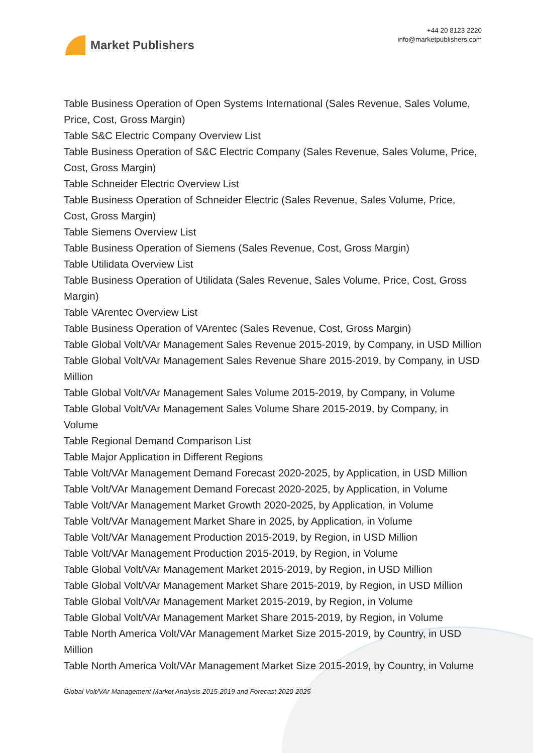Market Publishers
+44 20 8123 2220
info@marketpublishers.com
Table Business Operation of Open Systems International (Sales Revenue, Sales Volume, Price, Cost, Gross Margin)
Table S&C Electric Company Overview List
Table Business Operation of S&C Electric Company (Sales Revenue, Sales Volume, Price, Cost, Gross Margin)
Table Schneider Electric Overview List
Table Business Operation of Schneider Electric (Sales Revenue, Sales Volume, Price, Cost, Gross Margin)
Table Siemens Overview List
Table Business Operation of Siemens (Sales Revenue, Cost, Gross Margin)
Table Utilidata Overview List
Table Business Operation of Utilidata (Sales Revenue, Sales Volume, Price, Cost, Gross Margin)
Table VArentec Overview List
Table Business Operation of VArentec (Sales Revenue, Cost, Gross Margin)
Table Global Volt/VAr Management Sales Revenue 2015-2019, by Company, in USD Million
Table Global Volt/VAr Management Sales Revenue Share 2015-2019, by Company, in USD Million
Table Global Volt/VAr Management Sales Volume 2015-2019, by Company, in Volume
Table Global Volt/VAr Management Sales Volume Share 2015-2019, by Company, in Volume
Table Regional Demand Comparison List
Table Major Application in Different Regions
Table Volt/VAr Management Demand Forecast 2020-2025, by Application, in USD Million
Table Volt/VAr Management Demand Forecast 2020-2025, by Application, in Volume
Table Volt/VAr Management Market Growth 2020-2025, by Application, in Volume
Table Volt/VAr Management Market Share in 2025, by Application, in Volume
Table Volt/VAr Management Production 2015-2019, by Region, in USD Million
Table Volt/VAr Management Production 2015-2019, by Region, in Volume
Table Global Volt/VAr Management Market 2015-2019, by Region, in USD Million
Table Global Volt/VAr Management Market Share 2015-2019, by Region, in USD Million
Table Global Volt/VAr Management Market 2015-2019, by Region, in Volume
Table Global Volt/VAr Management Market Share 2015-2019, by Region, in Volume
Table North America Volt/VAr Management Market Size 2015-2019, by Country, in USD Million
Table North America Volt/VAr Management Market Size 2015-2019, by Country, in Volume
Global Volt/VAr Management Market Analysis 2015-2019 and Forecast 2020-2025